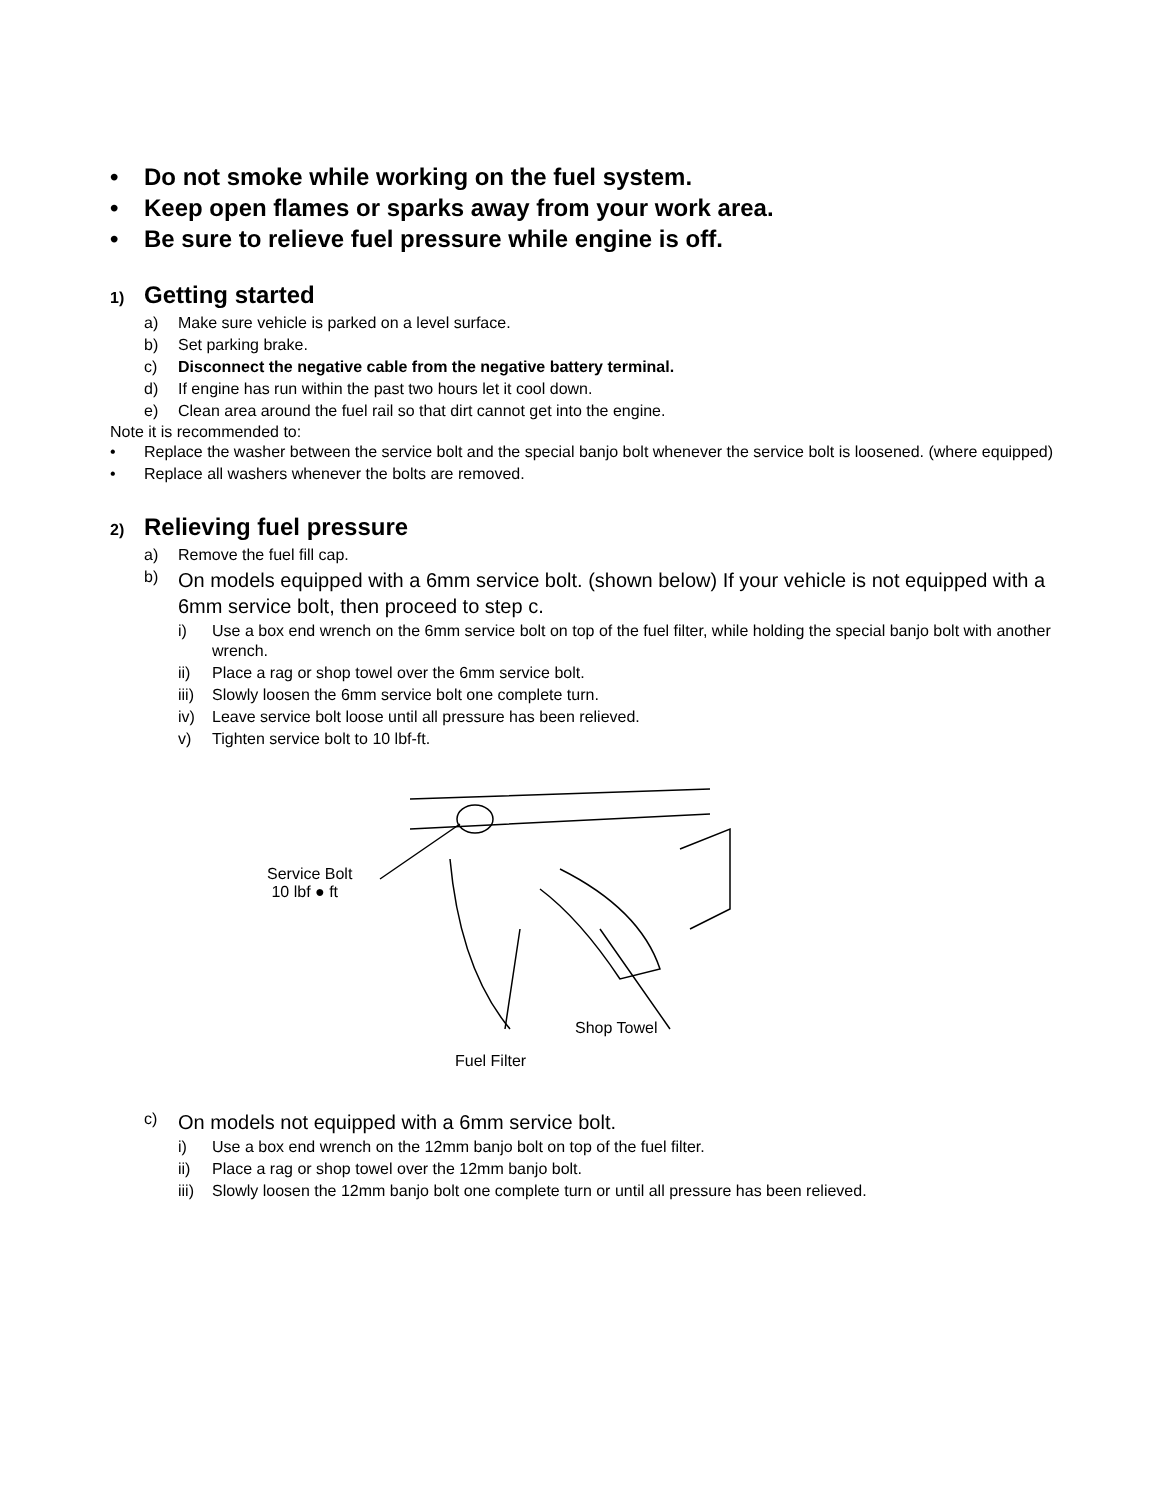• Do not smoke while working on the fuel system.
• Keep open flames or sparks away from your work area.
• Be sure to relieve fuel pressure while engine is off.
1) Getting started
a) Make sure vehicle is parked on a level surface.
b) Set parking brake.
c) Disconnect the negative cable from the negative battery terminal.
d) If engine has run within the past two hours let it cool down.
e) Clean area around the fuel rail so that dirt cannot get into the engine.
Note it is recommended to:
• Replace the washer between the service bolt and the special banjo bolt whenever the service bolt is loosened. (where equipped)
• Replace all washers whenever the bolts are removed.
2) Relieving fuel pressure
a) Remove the fuel fill cap.
b) On models equipped with a 6mm service bolt. (shown below) If your vehicle is not equipped with a 6mm service bolt, then proceed to step c.
i) Use a box end wrench on the 6mm service bolt on top of the fuel filter, while holding the special banjo bolt with another wrench.
ii) Place a rag or shop towel over the 6mm service bolt.
iii) Slowly loosen the 6mm service bolt one complete turn.
iv) Leave service bolt loose until all pressure has been relieved.
v) Tighten service bolt to 10 lbf-ft.
Service Bolt
10 lbf ● ft
Shop Towel
Fuel Filter
c) On models not equipped with a 6mm service bolt.
i) Use a box end wrench on the 12mm banjo bolt on top of the fuel filter.
ii) Place a rag or shop towel over the 12mm banjo bolt.
iii) Slowly loosen the 12mm banjo bolt one complete turn or until all pressure has been relieved.